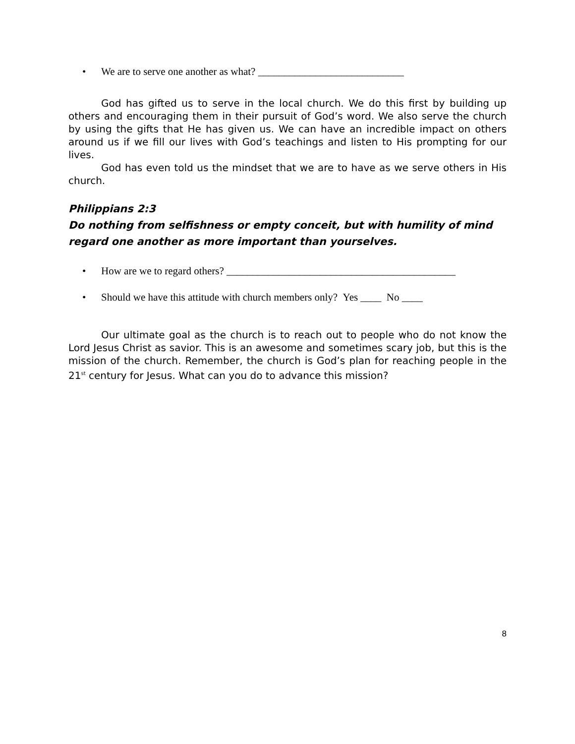• We are to serve one another as what? ____________________________
God has gifted us to serve in the local church. We do this first by building up others and encouraging them in their pursuit of God’s word. We also serve the church by using the gifts that He has given us. We can have an incredible impact on others around us if we fill our lives with God’s teachings and listen to His prompting for our lives.
God has even told us the mindset that we are to have as we serve others in His church.
Philippians 2:3
Do nothing from selfishness or empty conceit, but with humility of mind regard one another as more important than yourselves.
• How are we to regard others? ____________________________________________
• Should we have this attitude with church members only? Yes ____ No ____
Our ultimate goal as the church is to reach out to people who do not know the Lord Jesus Christ as savior. This is an awesome and sometimes scary job, but this is the mission of the church. Remember, the church is God’s plan for reaching people in the 21<sup>st</sup> century for Jesus. What can you do to advance this mission?
8